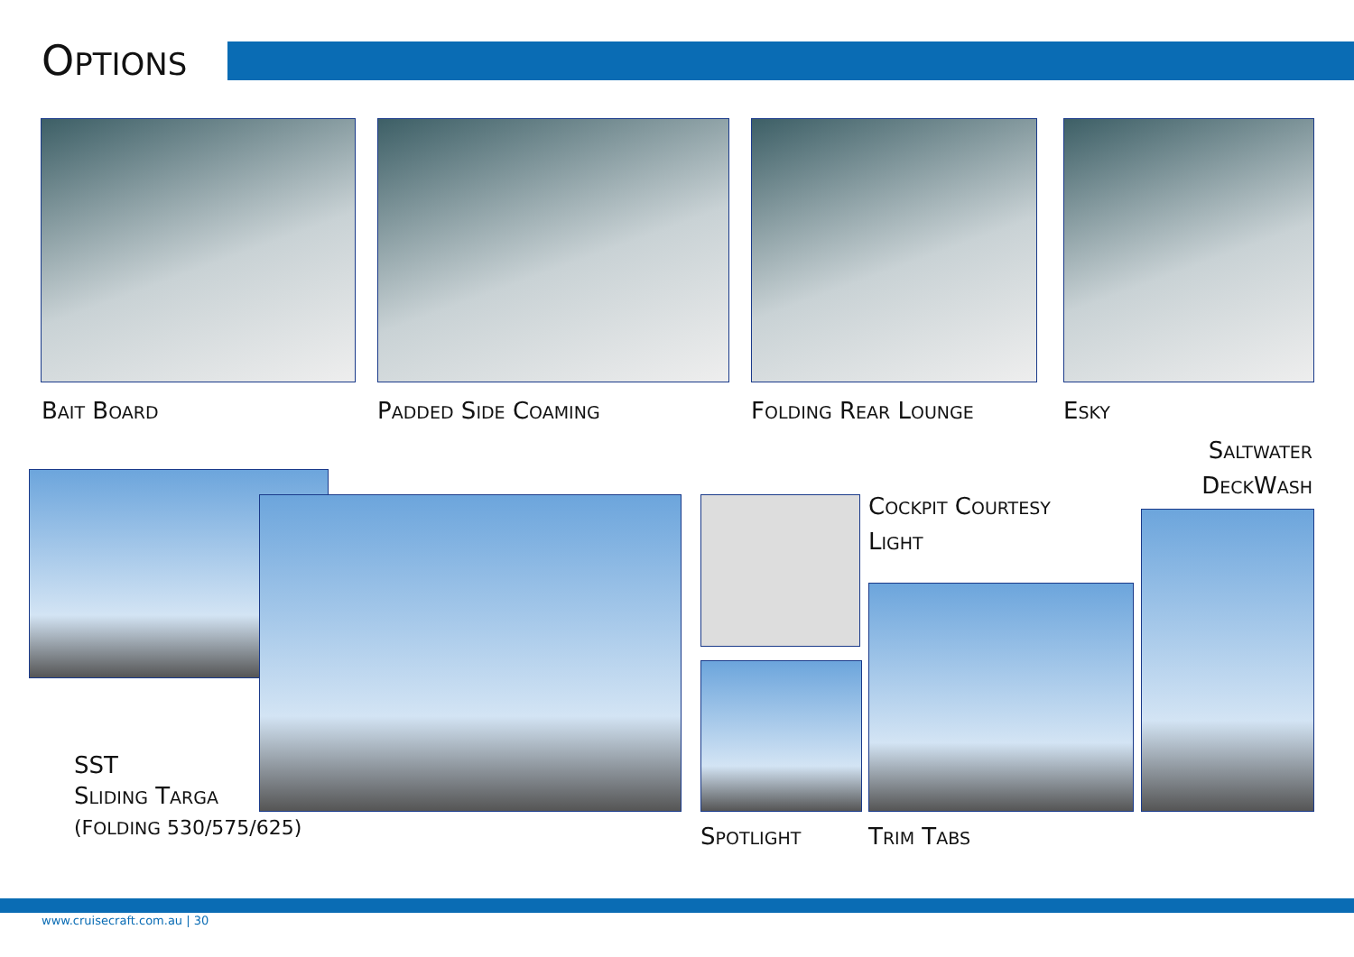OPTIONS
BAIT BOARD PADDED SIDE COAMING FOLDING REAR LOUNGE ESKY
SALTWATER
DECKWASH
SST
SLIDING TARGA
(FOLDING 530/575/625)
COCKPIT COURTESY
LIGHT
SPOTLIGHT TRIM TABS
www.cruisecraft.com.au | 30